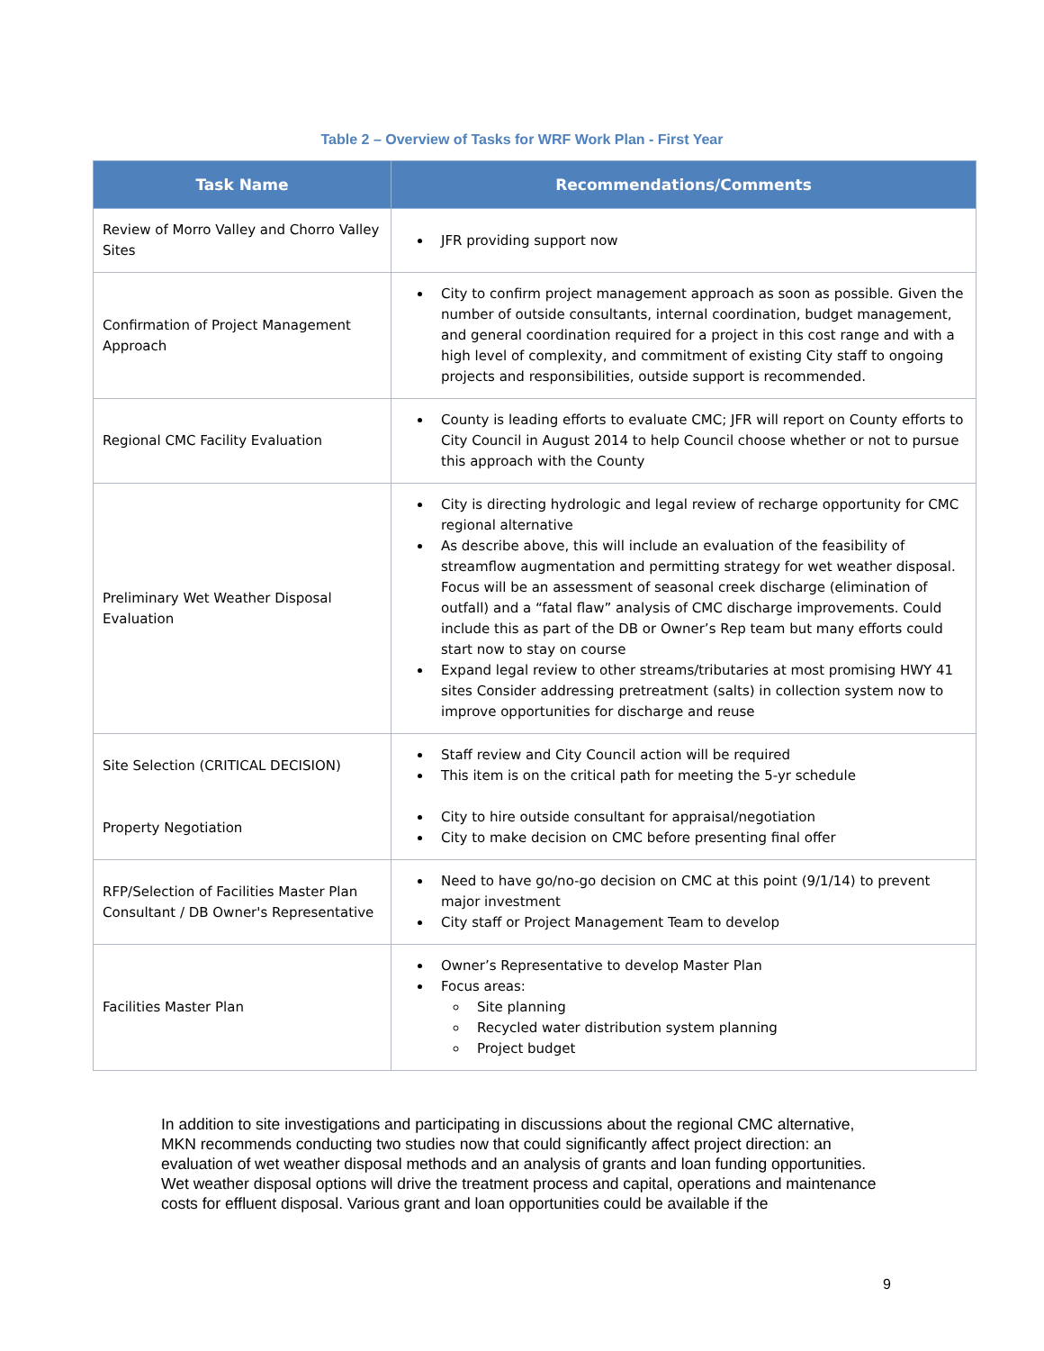Table 2 – Overview of Tasks for WRF Work Plan - First Year
| Task Name | Recommendations/Comments |
| --- | --- |
| Review of Morro Valley and Chorro Valley Sites | JFR providing support now |
| Confirmation of Project Management Approach | City to confirm project management approach as soon as possible. Given the number of outside consultants, internal coordination, budget management, and general coordination required for a project in this cost range and with a high level of complexity, and commitment of existing City staff to ongoing projects and responsibilities, outside support is recommended. |
| Regional CMC Facility Evaluation | County is leading efforts to evaluate CMC; JFR will report on County efforts to City Council in August 2014 to help Council choose whether or not to pursue this approach with the County |
| Preliminary Wet Weather Disposal Evaluation | City is directing hydrologic and legal review of recharge opportunity for CMC regional alternative As describe above, this will include an evaluation of the feasibility of streamflow augmentation and permitting strategy for wet weather disposal. Focus will be an assessment of seasonal creek discharge (elimination of outfall) and a “fatal flaw” analysis of CMC discharge improvements. Could include this as part of the DB or Owner’s Rep team but many efforts could start now to stay on course Expand legal review to other streams/tributaries at most promising HWY 41 sites Consider addressing pretreatment (salts) in collection system now to improve opportunities for discharge and reuse |
| Site Selection (CRITICAL DECISION) Property Negotiation | Staff review and City Council action will be required This item is on the critical path for meeting the 5-yr schedule City to hire outside consultant for appraisal/negotiation City to make decision on CMC before presenting final offer |
| RFP/Selection of Facilities Master Plan Consultant / DB Owner's Representative | Need to have go/no-go decision on CMC at this point (9/1/14) to prevent major investment City staff or Project Management Team to develop |
| Facilities Master Plan | Owner’s Representative to develop Master Plan Focus areas: Site planning Recycled water distribution system planning Project budget |
In addition to site investigations and participating in discussions about the regional CMC alternative, MKN recommends conducting two studies now that could significantly affect project direction: an evaluation of wet weather disposal methods and an analysis of grants and loan funding opportunities. Wet weather disposal options will drive the treatment process and capital, operations and maintenance costs for effluent disposal. Various grant and loan opportunities could be available if the
9